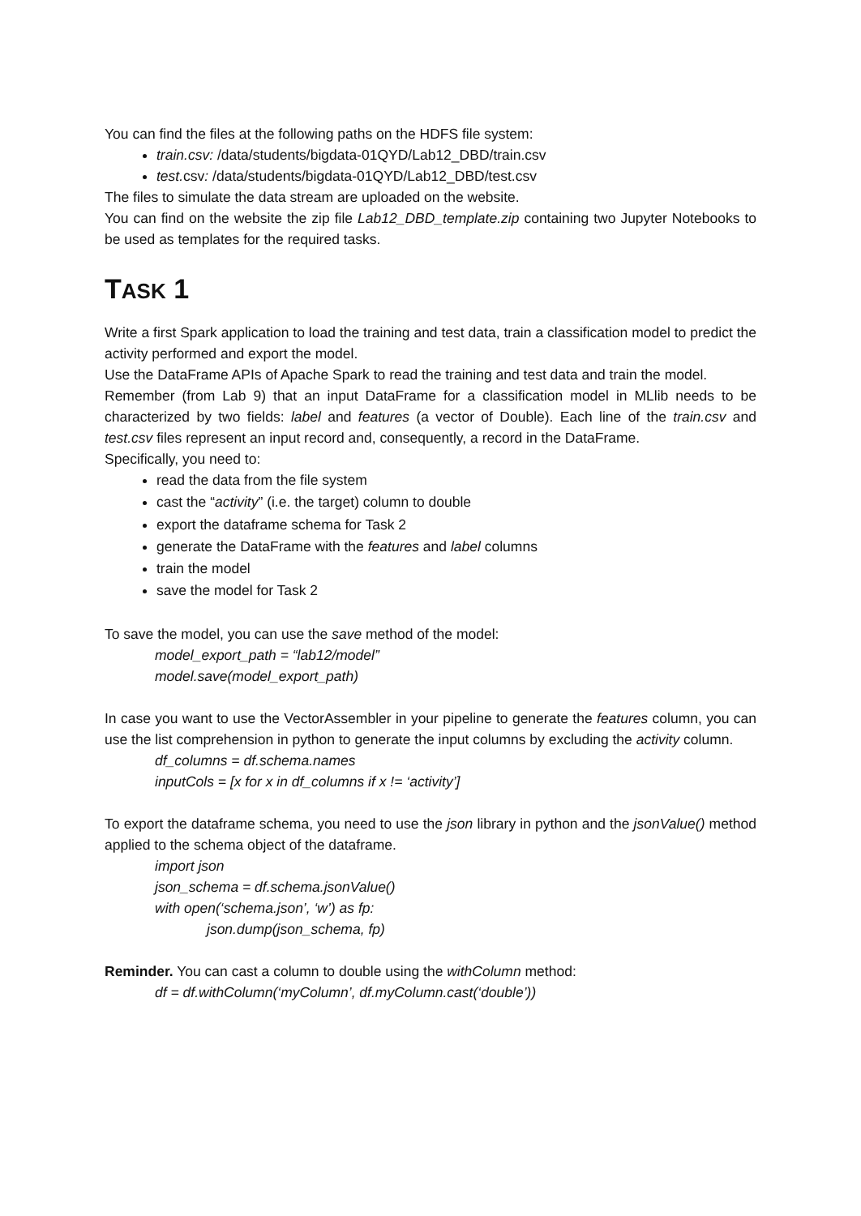You can find the files at the following paths on the HDFS file system:
train.csv: /data/students/bigdata-01QYD/Lab12_DBD/train.csv
test. csv: /data/students/bigdata-01QYD/Lab12_DBD/test.csv
The files to simulate the data stream are uploaded on the website.
You can find on the website the zip file Lab12_DBD_template.zip containing two Jupyter Notebooks to be used as templates for the required tasks.
TASK 1
Write a first Spark application to load the training and test data, train a classification model to predict the activity performed and export the model.
Use the DataFrame APIs of Apache Spark to read the training and test data and train the model.
Remember (from Lab 9) that an input DataFrame for a classification model in MLlib needs to be characterized by two fields: label and features (a vector of Double). Each line of the train.csv and test.csv files represent an input record and, consequently, a record in the DataFrame.
Specifically, you need to:
read the data from the file system
cast the “activity” (i.e. the target) column to double
export the dataframe schema for Task 2
generate the DataFrame with the features and label columns
train the model
save the model for Task 2
To save the model, you can use the save method of the model:
model_export_path = “lab12/model”
model.save(model_export_path)
In case you want to use the VectorAssembler in your pipeline to generate the features column, you can use the list comprehension in python to generate the input columns by excluding the activity column.
df_columns = df.schema.names
inputCols = [x for x in df_columns if x != ‘activity’]
To export the dataframe schema, you need to use the json library in python and the jsonValue() method applied to the schema object of the dataframe.
import json
json_schema = df.schema.jsonValue()
with open(‘schema.json’, ‘w’) as fp:
json.dump(json_schema, fp)
Reminder. You can cast a column to double using the withColumn method:
df = df.withColumn(‘myColumn’, df.myColumn.cast(‘double’))